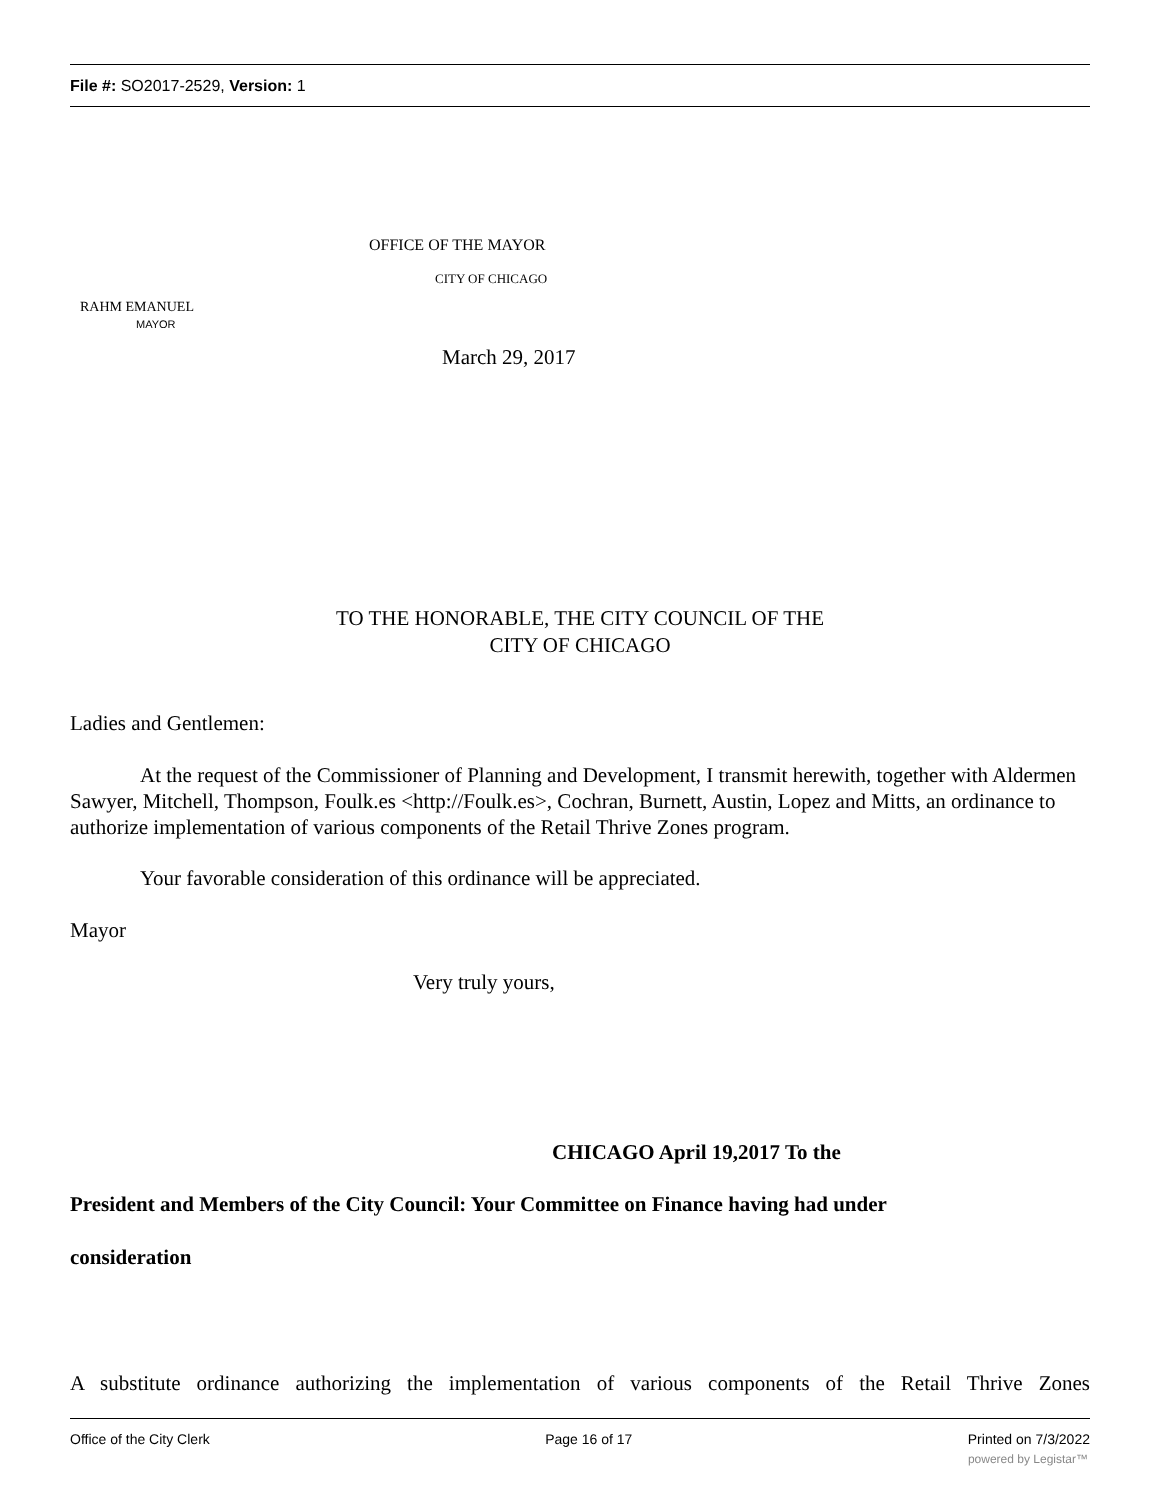File #: SO2017-2529, Version: 1
OFFICE OF THE MAYOR
CITY OF CHICAGO
RAHM EMANUEL
MAYOR
March 29, 2017
TO THE HONORABLE, THE CITY COUNCIL OF THE
CITY OF CHICAGO
Ladies and Gentlemen:
At the request of the Commissioner of Planning and Development, I transmit herewith, together with Aldermen Sawyer, Mitchell, Thompson, Foulk.es <http://Foulk.es>, Cochran, Burnett, Austin, Lopez and Mitts, an ordinance to authorize implementation of various components of the Retail Thrive Zones program.
Your favorable consideration of this ordinance will be appreciated.
Mayor
Very truly yours,
CHICAGO April 19,2017 To the
President and Members of the City Council: Your Committee on Finance having had under
consideration
A substitute ordinance authorizing the implementation of various components of the Retail Thrive Zones
Office of the City Clerk Page 16 of 17 Printed on 7/3/2022
powered by Legistar™